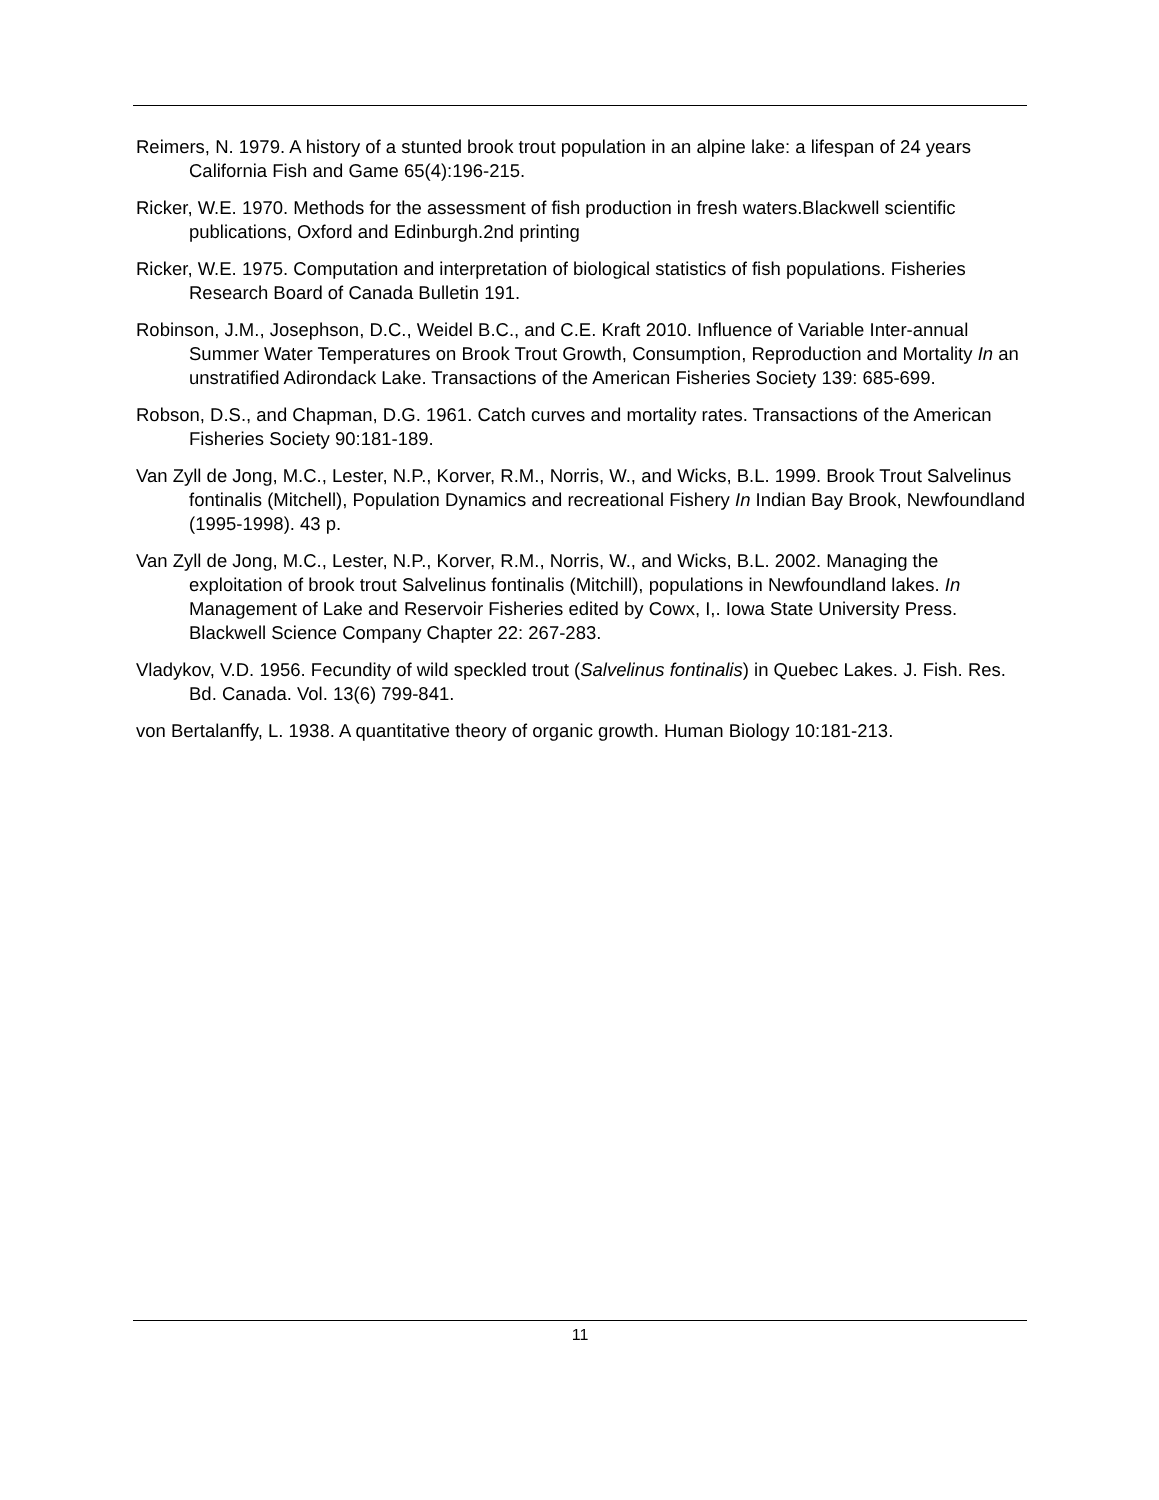Reimers, N. 1979. A history of a stunted brook trout population in an alpine lake: a lifespan of 24 years California Fish and Game 65(4):196-215.
Ricker, W.E. 1970. Methods for the assessment of fish production in fresh waters.Blackwell scientific publications, Oxford and Edinburgh.2nd printing
Ricker, W.E. 1975. Computation and interpretation of biological statistics of fish populations. Fisheries Research Board of Canada Bulletin 191.
Robinson, J.M., Josephson, D.C., Weidel B.C., and C.E. Kraft 2010. Influence of Variable Inter-annual Summer Water Temperatures on Brook Trout Growth, Consumption, Reproduction and Mortality In an unstratified Adirondack Lake. Transactions of the American Fisheries Society 139: 685-699.
Robson, D.S., and Chapman, D.G. 1961. Catch curves and mortality rates. Transactions of the American Fisheries Society 90:181-189.
Van Zyll de Jong, M.C., Lester, N.P., Korver, R.M., Norris, W., and Wicks, B.L. 1999. Brook Trout Salvelinus fontinalis (Mitchell), Population Dynamics and recreational Fishery In Indian Bay Brook, Newfoundland (1995-1998). 43 p.
Van Zyll de Jong, M.C., Lester, N.P., Korver, R.M., Norris, W., and Wicks, B.L. 2002. Managing the exploitation of brook trout Salvelinus fontinalis (Mitchill), populations in Newfoundland lakes. In Management of Lake and Reservoir Fisheries edited by Cowx, I,. Iowa State University Press. Blackwell Science Company Chapter 22: 267-283.
Vladykov, V.D. 1956. Fecundity of wild speckled trout (Salvelinus fontinalis) in Quebec Lakes. J. Fish. Res. Bd. Canada. Vol. 13(6) 799-841.
von Bertalanffy, L. 1938. A quantitative theory of organic growth. Human Biology 10:181-213.
11